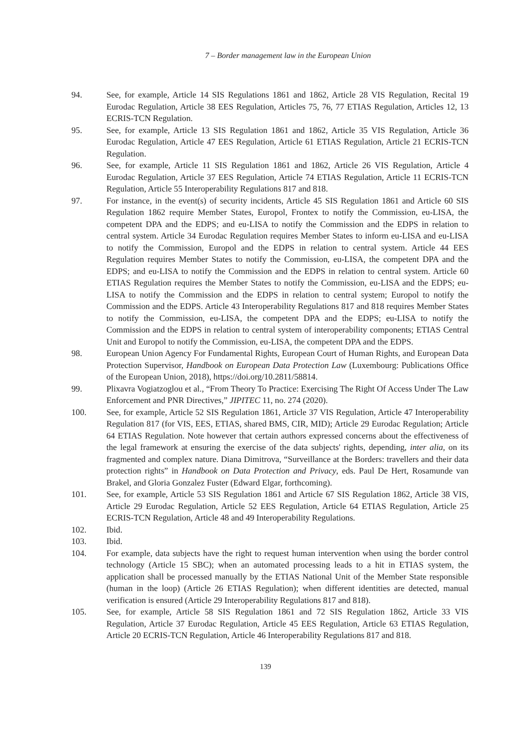7 – Border management law in the European Union
94. See, for example, Article 14 SIS Regulations 1861 and 1862, Article 28 VIS Regulation, Recital 19 Eurodac Regulation, Article 38 EES Regulation, Articles 75, 76, 77 ETIAS Regulation, Articles 12, 13 ECRIS-TCN Regulation.
95. See, for example, Article 13 SIS Regulation 1861 and 1862, Article 35 VIS Regulation, Article 36 Eurodac Regulation, Article 47 EES Regulation, Article 61 ETIAS Regulation, Article 21 ECRIS-TCN Regulation.
96. See, for example, Article 11 SIS Regulation 1861 and 1862, Article 26 VIS Regulation, Article 4 Eurodac Regulation, Article 37 EES Regulation, Article 74 ETIAS Regulation, Article 11 ECRIS-TCN Regulation, Article 55 Interoperability Regulations 817 and 818.
97. For instance, in the event(s) of security incidents, Article 45 SIS Regulation 1861 and Article 60 SIS Regulation 1862 require Member States, Europol, Frontex to notify the Commission, eu-LISA, the competent DPA and the EDPS; and eu-LISA to notify the Commission and the EDPS in relation to central system. Article 34 Eurodac Regulation requires Member States to inform eu-LISA and eu-LISA to notify the Commission, Europol and the EDPS in relation to central system. Article 44 EES Regulation requires Member States to notify the Commission, eu-LISA, the competent DPA and the EDPS; and eu-LISA to notify the Commission and the EDPS in relation to central system. Article 60 ETIAS Regulation requires the Member States to notify the Commission, eu-LISA and the EDPS; eu-LISA to notify the Commission and the EDPS in relation to central system; Europol to notify the Commission and the EDPS. Article 43 Interoperability Regulations 817 and 818 requires Member States to notify the Commission, eu-LISA, the competent DPA and the EDPS; eu-LISA to notify the Commission and the EDPS in relation to central system of interoperability components; ETIAS Central Unit and Europol to notify the Commission, eu-LISA, the competent DPA and the EDPS.
98. European Union Agency For Fundamental Rights, European Court of Human Rights, and European Data Protection Supervisor, Handbook on European Data Protection Law (Luxembourg: Publications Office of the European Union, 2018), https://doi.org/10.2811/58814.
99. Plixavra Vogiatzoglou et al., “From Theory To Practice: Exercising The Right Of Access Under The Law Enforcement and PNR Directives,” JIPITEC 11, no. 274 (2020).
100. See, for example, Article 52 SIS Regulation 1861, Article 37 VIS Regulation, Article 47 Interoperability Regulation 817 (for VIS, EES, ETIAS, shared BMS, CIR, MID); Article 29 Eurodac Regulation; Article 64 ETIAS Regulation. Note however that certain authors expressed concerns about the effectiveness of the legal framework at ensuring the exercise of the data subjects' rights, depending, inter alia, on its fragmented and complex nature. Diana Dimitrova, “Surveillance at the Borders: travellers and their data protection rights” in Handbook on Data Protection and Privacy, eds. Paul De Hert, Rosamunde van Brakel, and Gloria Gonzalez Fuster (Edward Elgar, forthcoming).
101. See, for example, Article 53 SIS Regulation 1861 and Article 67 SIS Regulation 1862, Article 38 VIS, Article 29 Eurodac Regulation, Article 52 EES Regulation, Article 64 ETIAS Regulation, Article 25 ECRIS-TCN Regulation, Article 48 and 49 Interoperability Regulations.
102. Ibid.
103. Ibid.
104. For example, data subjects have the right to request human intervention when using the border control technology (Article 15 SBC); when an automated processing leads to a hit in ETIAS system, the application shall be processed manually by the ETIAS National Unit of the Member State responsible (human in the loop) (Article 26 ETIAS Regulation); when different identities are detected, manual verification is ensured (Article 29 Interoperability Regulations 817 and 818).
105. See, for example, Article 58 SIS Regulation 1861 and 72 SIS Regulation 1862, Article 33 VIS Regulation, Article 37 Eurodac Regulation, Article 45 EES Regulation, Article 63 ETIAS Regulation, Article 20 ECRIS-TCN Regulation, Article 46 Interoperability Regulations 817 and 818.
139